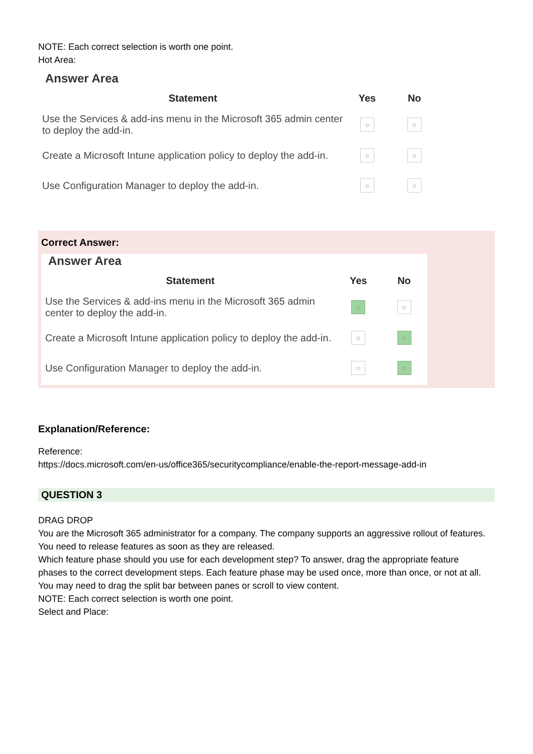NOTE: Each correct selection is worth one point.
Hot Area:
Answer Area
| Statement | Yes | No |
| --- | --- | --- |
| Use the Services & add-ins menu in the Microsoft 365 admin center to deploy the add-in. | ○ | ○ |
| Create a Microsoft Intune application policy to deploy the add-in. | ○ | ○ |
| Use Configuration Manager to deploy the add-in. | ○ | ○ |
Correct Answer:
Answer Area
| Statement | Yes | No |
| --- | --- | --- |
| Use the Services & add-ins menu in the Microsoft 365 admin center to deploy the add-in. | ○ | ○ |
| Create a Microsoft Intune application policy to deploy the add-in. | ○ | ○ |
| Use Configuration Manager to deploy the add-in. | ○ | ○ |
Explanation/Reference:
Reference:
https://docs.microsoft.com/en-us/office365/securitycompliance/enable-the-report-message-add-in
QUESTION 3
DRAG DROP
You are the Microsoft 365 administrator for a company. The company supports an aggressive rollout of features.
You need to release features as soon as they are released.
Which feature phase should you use for each development step? To answer, drag the appropriate feature
phases to the correct development steps. Each feature phase may be used once, more than once, or not at all.
You may need to drag the split bar between panes or scroll to view content.
NOTE: Each correct selection is worth one point.
Select and Place: